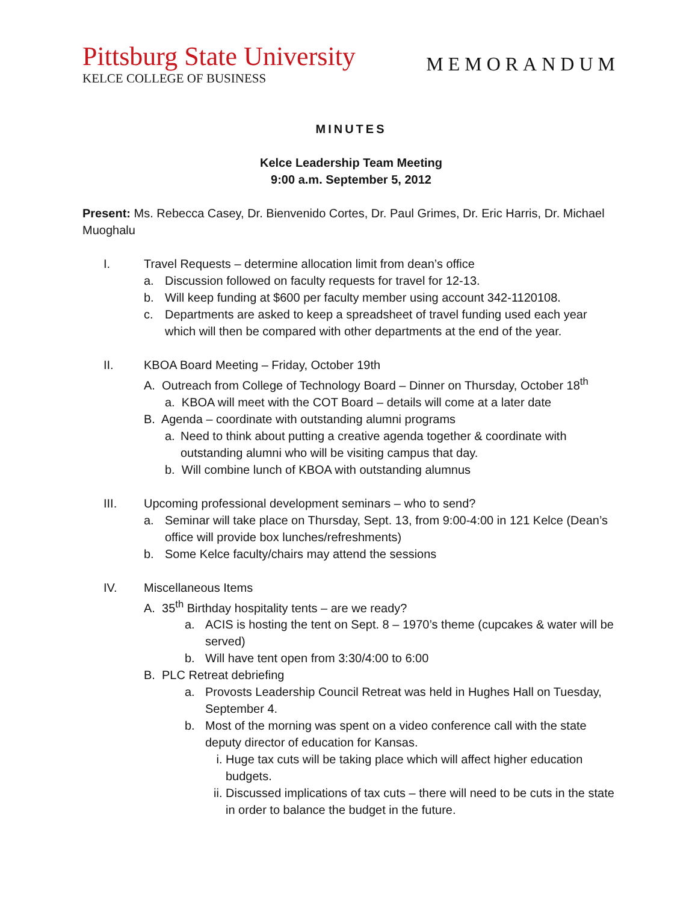Pittsburg State University
KELCE COLLEGE OF BUSINESS
MEMORANDUM
MINUTES
Kelce Leadership Team Meeting
9:00 a.m. September 5, 2012
Present: Ms. Rebecca Casey, Dr. Bienvenido Cortes, Dr. Paul Grimes, Dr. Eric Harris, Dr. Michael Muoghalu
I. Travel Requests – determine allocation limit from dean’s office
a. Discussion followed on faculty requests for travel for 12-13.
b. Will keep funding at $600 per faculty member using account 342-1120108.
c. Departments are asked to keep a spreadsheet of travel funding used each year which will then be compared with other departments at the end of the year.
II. KBOA Board Meeting – Friday, October 19th
A. Outreach from College of Technology Board – Dinner on Thursday, October 18<sup>th</sup>
a. KBOA will meet with the COT Board – details will come at a later date
B. Agenda – coordinate with outstanding alumni programs
a. Need to think about putting a creative agenda together & coordinate with outstanding alumni who will be visiting campus that day.
b. Will combine lunch of KBOA with outstanding alumnus
III. Upcoming professional development seminars – who to send?
a. Seminar will take place on Thursday, Sept. 13, from 9:00-4:00 in 121 Kelce (Dean’s office will provide box lunches/refreshments)
b. Some Kelce faculty/chairs may attend the sessions
IV. Miscellaneous Items
A. 35<sup>th</sup> Birthday hospitality tents – are we ready?
a. ACIS is hosting the tent on Sept. 8 – 1970’s theme (cupcakes & water will be served)
b. Will have tent open from 3:30/4:00 to 6:00
B. PLC Retreat debriefing
a. Provosts Leadership Council Retreat was held in Hughes Hall on Tuesday, September 4.
b. Most of the morning was spent on a video conference call with the state deputy director of education for Kansas.
i. Huge tax cuts will be taking place which will affect higher education budgets.
ii. Discussed implications of tax cuts – there will need to be cuts in the state in order to balance the budget in the future.